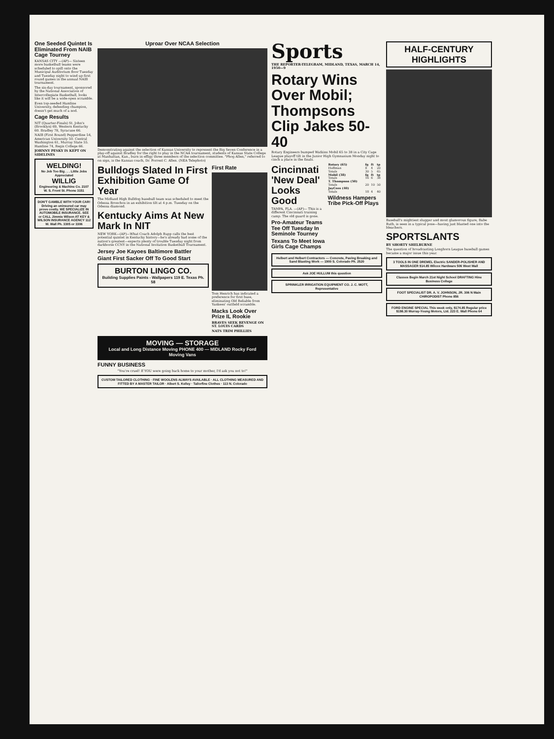One Seeded Quintet Is Eliminated From NAIB Cage Tourney
KANSAS CITY —(AP)— Sixteen more basketball teams were scheduled to spill onto the Municipal Auditorium floor Tuesday and Tuesday night to wind up first round games in the annual NAIB tournament.
The six-day tournament, sponsored by the National Association of Intercollegiate Basketball, looks like it will be a wide-open scramble.
Even top-seeded Hamline University, defending champion, doesn't get much of a nod.
Cage Results
NIT (Quarter-Finals) St. John's (Brooklyn) 69, Western Kentucky 60. Bradley 78, Syracuse 66.
NAIB (First Round) Pepperdine 54, American University 50. Central Washington 61, Murray State 55. Hamline 74, Regis College 66.
JOHNNY PESKY IS KEPT ON SIDELINES
WELDING!
No Job Too Big . . . Little Jobs Appreciated
WILLIG
Engineering & Machine Co. 2107 W. S. Front St. Phone 3151
DON'T GAMBLE WITH YOUR CAR! Driving an uninsured car may prove costly. WE SPECIALIZE IN AUTOMOBILE INSURANCE. SEE or CALL Jimmie Wilson AT KEY & WILSON INSURANCE AGENCY 112 W. Wall Ph. 3305 or 3306
Uproar Over NCAA Selection
Demonstrating against the selection of Kansas University to represent the Big Seven Conference in a play-off against Bradley for the right to play in the NCAA tournament, students of Kansas State College at Manhattan, Kan., burn in effigy three members of the selection committee. "Phog Allen," referred to on sign, is the Kansas coach, Dr. Forrest C. Allen. (NEA Telephoto)
Bulldogs Slated In First Exhibition Game Of Year
The Midland High Bulldog baseball team was scheduled to meet the Odessa Bronchos in an exhibition tilt at 4 p.m. Tuesday on the Odessa diamond.
Kentucky Aims At New Mark In NIT
NEW YORK—(AP)—What Coach Adolph Rupp calls the best potential quintet in Kentucky history—he's already had some of the nation's greatest—expects plenty of trouble Tuesday night from darkhorse CCNY in the National Invitation Basketball Tournament.
Jersey Joe Kayoes Baltimore Battler
Giant First Sacker Off To Good Start
BURTON LINGO CO.
Building Supplies Paints - Wallpapers 119 E. Texas Ph. 58
First Rate
Tom Henrich has indicated a preference for first base, eliminating Old Reliable from Yankees' outfield scramble.
Macks Look Over Prize IL Rookie
BRAVES SEEK REVENGE ON ST. LOUIS CARDS
NATS TRIM PHILLIES
MOVING — STORAGE
Local and Long Distance Moving PHONE 400 — MIDLAND Rocky Ford Moving Vans
FUNNY BUSINESS
"You're cruel! If YOU were going back home to your mother, I'd ask you not to!"
CUSTOM TAILORED CLOTHING · FINE WOOLENS ALWAYS AVAILABLE · ALL CLOTHING MEASURED AND FITTED BY A MASTER TAILOR · Albert S. Kelley · Tailorfine Clothes · 113 N. Colorado
Sports
THE REPORTER-TELEGRAM, MIDLAND, TEXAS, MARCH 14, 1950—9
Rotary Wins Over Mobil; Thompsons Clip Jakes 50-40
Rotary Engineers bumped Watkins Mobil 65 to 38 in a City Cage League playoff tilt in the Junior High Gymnasium Monday night to cinch a place in the finals.
Cincinnati 'New Deal' Looks Good
TAMPA, FLA. —(AP)— This is a different Cincinnati training camp. The old guard is gone.
Pro-Amateur Teams Tee Off Tuesday In Seminole Tourney
Texans To Meet Iowa Girls Cage Champs
| Rotary (65) | fg | ft | tp |
| --- | --- | --- | --- |
| Huffman | 8 | 4 | 20 |
| Totals | 30 | 5 | 65 |
| Mobil (38) | fg | ft | tp |
| Totals | 16 | 6 | 38 |
| T. Thompson (50) | | | |
| Totals | 20 | 10 | 50 |
| JayCees (40) | | | |
| Totals | 18 | 4 | 40 |
Wildness Hampers Tribe Pick-Off Plays
Helbert and Helbert Contractors — Concrete, Paving Breaking and Sand Blasting Work — 1900 S. Colorado Ph. 2520
Ask JOE HULLUM this question
SPRINKLER IRRIGATION EQUIPMENT CO. J. C. MOTT, Representative
HALF-CENTURY HIGHLIGHTS
Baseball's mightiest slugger and most glamorous figure, Babe Ruth, is seen in a typical pose—having just blasted one into the bleachers.
SPORTSLANTS
BY SHORTY SHELBURNE
The question of broadcasting Longhorn League baseball games became a major issue this year.
3 TOOLS IN ONE DREMEL Electric SANDER-POLISHER AND MASSAGER $14.85 Wilcox Hardware 506 West Wall
Classes Begin March 21st Night School DRAFTING Hine Business College
FOOT SPECIALIST DR. A. V. JOHNSON, JR. 306 N Main CHIROPODIST Phone 856
FORD ENGINE SPECIAL This week only, $174.85 Regular price $198.30 Murray-Young Motors, Ltd. 223 E. Wall Phone 64